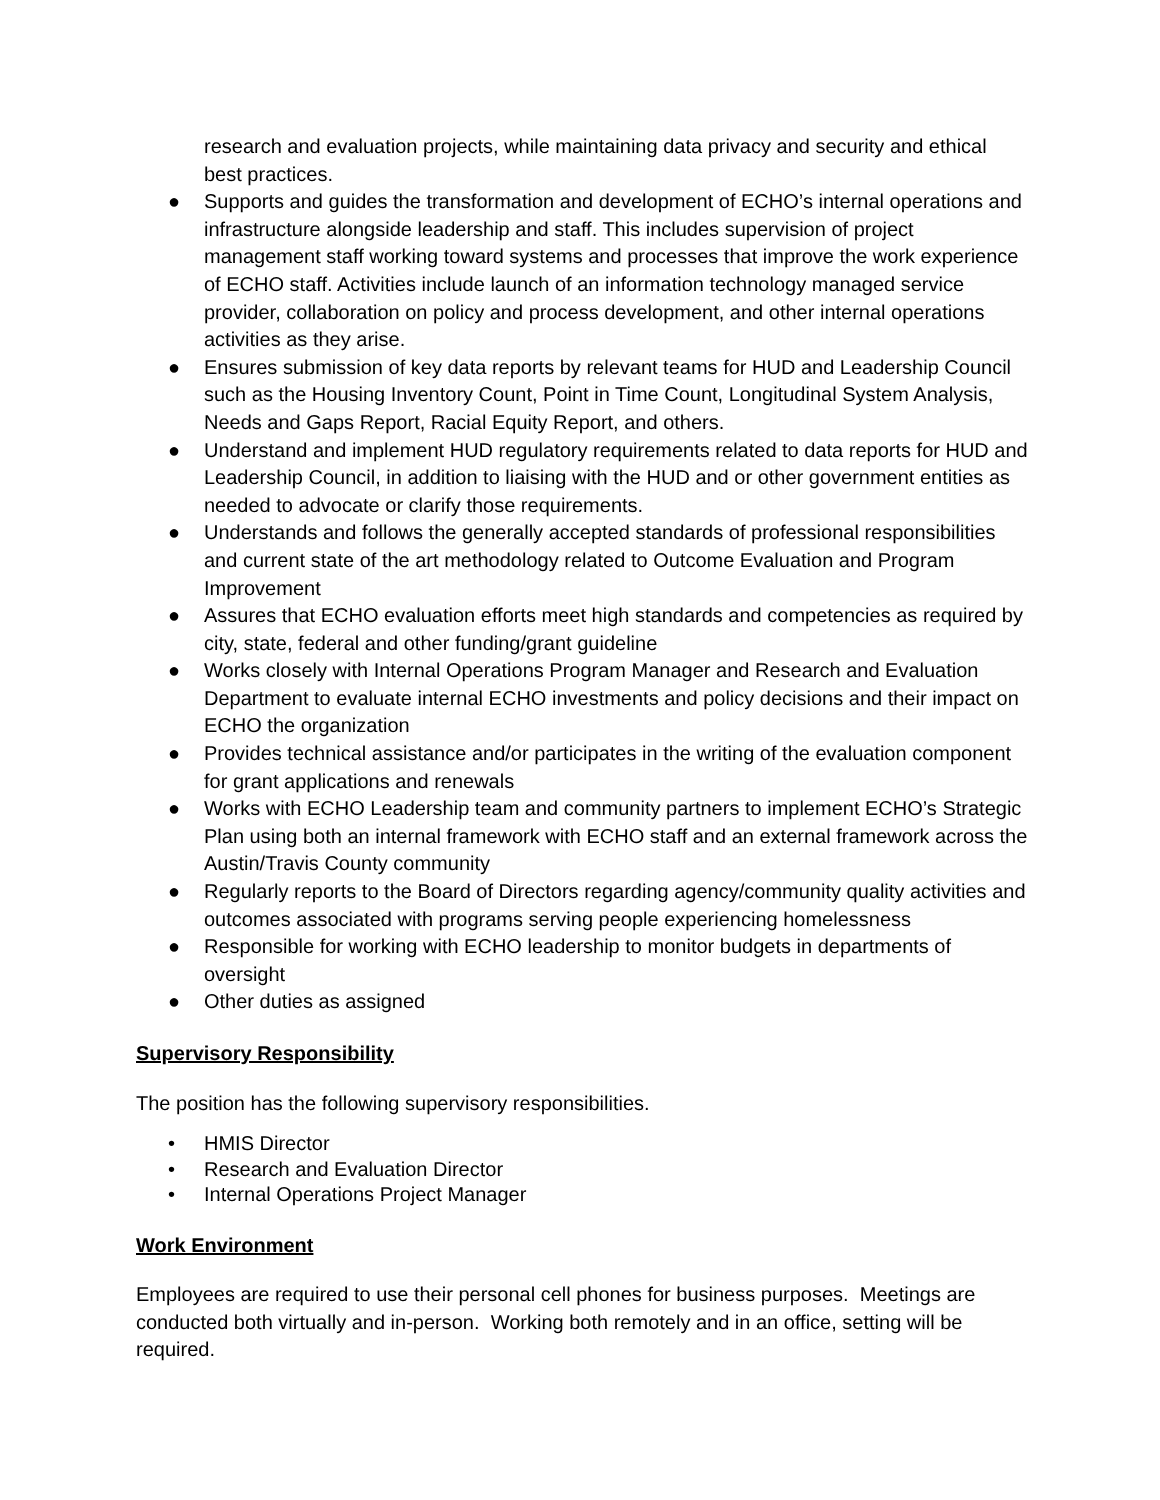research and evaluation projects, while maintaining data privacy and security and ethical best practices.
● Supports and guides the transformation and development of ECHO’s internal operations and infrastructure alongside leadership and staff. This includes supervision of project management staff working toward systems and processes that improve the work experience of ECHO staff. Activities include launch of an information technology managed service provider, collaboration on policy and process development, and other internal operations activities as they arise.
● Ensures submission of key data reports by relevant teams for HUD and Leadership Council such as the Housing Inventory Count, Point in Time Count, Longitudinal System Analysis, Needs and Gaps Report, Racial Equity Report, and others.
● Understand and implement HUD regulatory requirements related to data reports for HUD and Leadership Council, in addition to liaising with the HUD and or other government entities as needed to advocate or clarify those requirements.
● Understands and follows the generally accepted standards of professional responsibilities and current state of the art methodology related to Outcome Evaluation and Program Improvement
● Assures that ECHO evaluation efforts meet high standards and competencies as required by city, state, federal and other funding/grant guideline
● Works closely with Internal Operations Program Manager and Research and Evaluation Department to evaluate internal ECHO investments and policy decisions and their impact on ECHO the organization
● Provides technical assistance and/or participates in the writing of the evaluation component for grant applications and renewals
● Works with ECHO Leadership team and community partners to implement ECHO’s Strategic Plan using both an internal framework with ECHO staff and an external framework across the Austin/Travis County community
● Regularly reports to the Board of Directors regarding agency/community quality activities and outcomes associated with programs serving people experiencing homelessness
● Responsible for working with ECHO leadership to monitor budgets in departments of oversight
● Other duties as assigned
Supervisory Responsibility
The position has the following supervisory responsibilities.
• HMIS Director
• Research and Evaluation Director
• Internal Operations Project Manager
Work Environment
Employees are required to use their personal cell phones for business purposes. Meetings are conducted both virtually and in-person. Working both remotely and in an office, setting will be required.